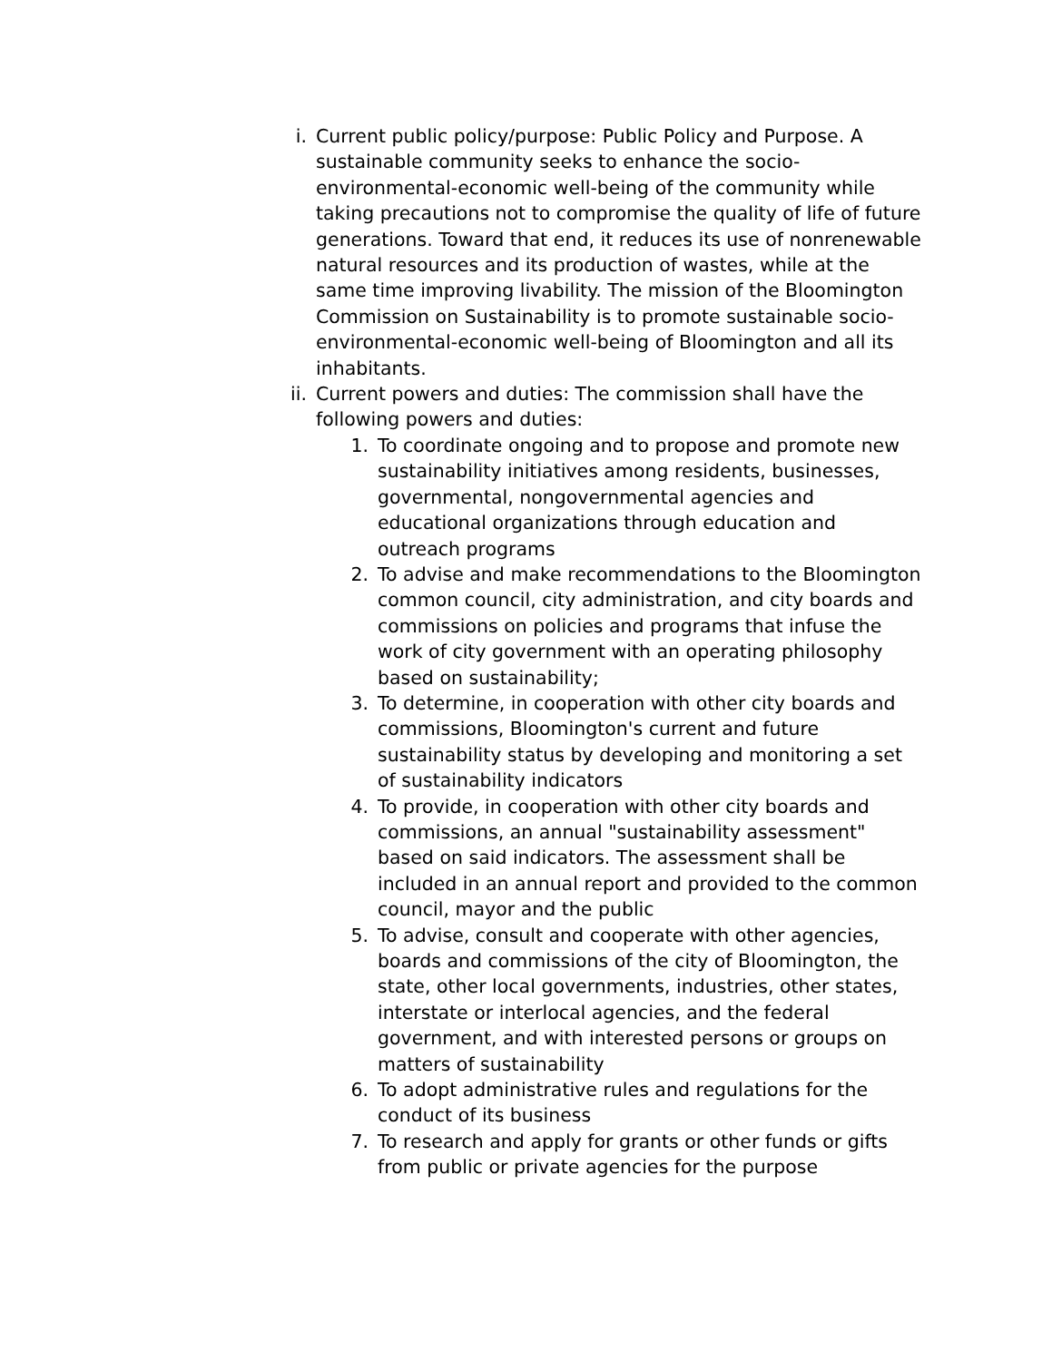i. Current public policy/purpose: Public Policy and Purpose. A sustainable community seeks to enhance the socio-environmental-economic well-being of the community while taking precautions not to compromise the quality of life of future generations. Toward that end, it reduces its use of nonrenewable natural resources and its production of wastes, while at the same time improving livability. The mission of the Bloomington Commission on Sustainability is to promote sustainable socio-environmental-economic well-being of Bloomington and all its inhabitants.
ii. Current powers and duties: The commission shall have the following powers and duties:
1. To coordinate ongoing and to propose and promote new sustainability initiatives among residents, businesses, governmental, nongovernmental agencies and educational organizations through education and outreach programs
2. To advise and make recommendations to the Bloomington common council, city administration, and city boards and commissions on policies and programs that infuse the work of city government with an operating philosophy based on sustainability;
3. To determine, in cooperation with other city boards and commissions, Bloomington's current and future sustainability status by developing and monitoring a set of sustainability indicators
4. To provide, in cooperation with other city boards and commissions, an annual "sustainability assessment" based on said indicators. The assessment shall be included in an annual report and provided to the common council, mayor and the public
5. To advise, consult and cooperate with other agencies, boards and commissions of the city of Bloomington, the state, other local governments, industries, other states, interstate or interlocal agencies, and the federal government, and with interested persons or groups on matters of sustainability
6. To adopt administrative rules and regulations for the conduct of its business
7. To research and apply for grants or other funds or gifts from public or private agencies for the purpose